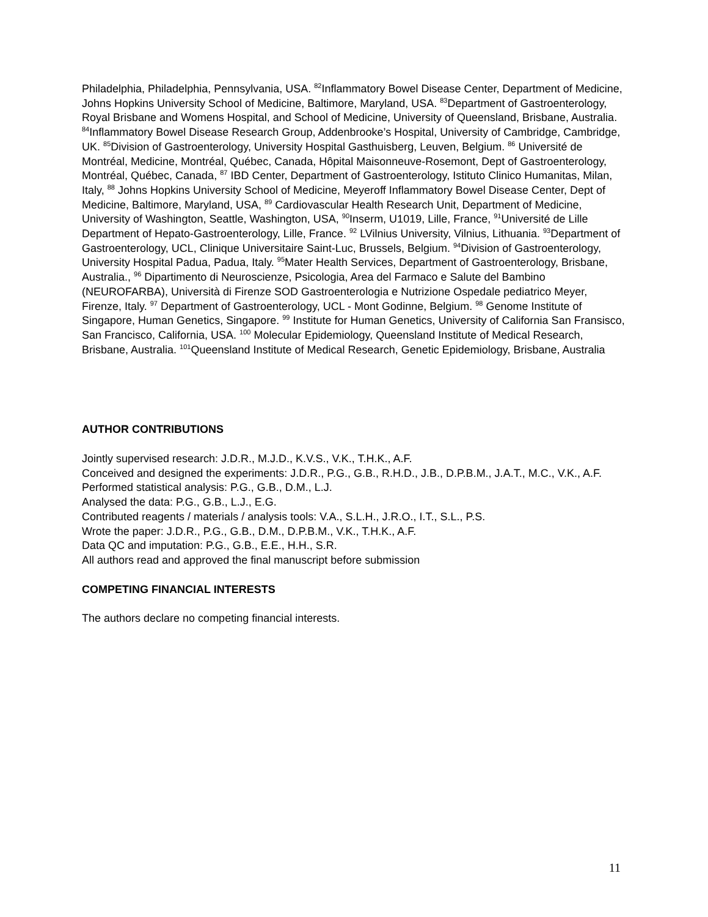Philadelphia, Philadelphia, Pennsylvania, USA. <sup>82</sup>Inflammatory Bowel Disease Center, Department of Medicine, Johns Hopkins University School of Medicine, Baltimore, Maryland, USA. <sup>83</sup>Department of Gastroenterology, Royal Brisbane and Womens Hospital, and School of Medicine, University of Queensland, Brisbane, Australia. <sup>84</sup>Inflammatory Bowel Disease Research Group, Addenbrooke’s Hospital, University of Cambridge, Cambridge, UK. <sup>85</sup>Division of Gastroenterology, University Hospital Gasthuisberg, Leuven, Belgium. <sup>86</sup> Université de Montréal, Medicine, Montréal, Québec, Canada, Hôpital Maisonneuve-Rosemont, Dept of Gastroenterology, Montréal, Québec, Canada, <sup>87</sup> IBD Center, Department of Gastroenterology, Istituto Clinico Humanitas, Milan, Italy, <sup>88</sup> Johns Hopkins University School of Medicine, Meyeroff Inflammatory Bowel Disease Center, Dept of Medicine, Baltimore, Maryland, USA, <sup>89</sup> Cardiovascular Health Research Unit, Department of Medicine, University of Washington, Seattle, Washington, USA, <sup>90</sup>Inserm, U1019, Lille, France, <sup>91</sup>Université de Lille Department of Hepato-Gastroenterology, Lille, France. <sup>92</sup> LVilnius University, Vilnius, Lithuania. <sup>93</sup>Department of Gastroenterology, UCL, Clinique Universitaire Saint-Luc, Brussels, Belgium. <sup>94</sup>Division of Gastroenterology, University Hospital Padua, Padua, Italy. <sup>95</sup>Mater Health Services, Department of Gastroenterology, Brisbane, Australia., <sup>96</sup> Dipartimento di Neuroscienze, Psicologia, Area del Farmaco e Salute del Bambino (NEUROFARBA), Università di Firenze SOD Gastroenterologia e Nutrizione Ospedale pediatrico Meyer, Firenze, Italy. <sup>97</sup> Department of Gastroenterology, UCL - Mont Godinne, Belgium. <sup>98</sup> Genome Institute of Singapore, Human Genetics, Singapore. <sup>99</sup> Institute for Human Genetics, University of California San Fransisco, San Francisco, California, USA. <sup>100</sup> Molecular Epidemiology, Queensland Institute of Medical Research, Brisbane, Australia. <sup>101</sup>Queensland Institute of Medical Research, Genetic Epidemiology, Brisbane, Australia
AUTHOR CONTRIBUTIONS
Jointly supervised research: J.D.R., M.J.D., K.V.S., V.K., T.H.K., A.F.
Conceived and designed the experiments: J.D.R., P.G., G.B., R.H.D., J.B., D.P.B.M., J.A.T., M.C., V.K., A.F.
Performed statistical analysis: P.G., G.B., D.M., L.J.
Analysed the data: P.G., G.B., L.J., E.G.
Contributed reagents / materials / analysis tools: V.A., S.L.H., J.R.O., I.T., S.L., P.S.
Wrote the paper: J.D.R., P.G., G.B., D.M., D.P.B.M., V.K., T.H.K., A.F.
Data QC and imputation: P.G., G.B., E.E., H.H., S.R.
All authors read and approved the final manuscript before submission
COMPETING FINANCIAL INTERESTS
The authors declare no competing financial interests.
11